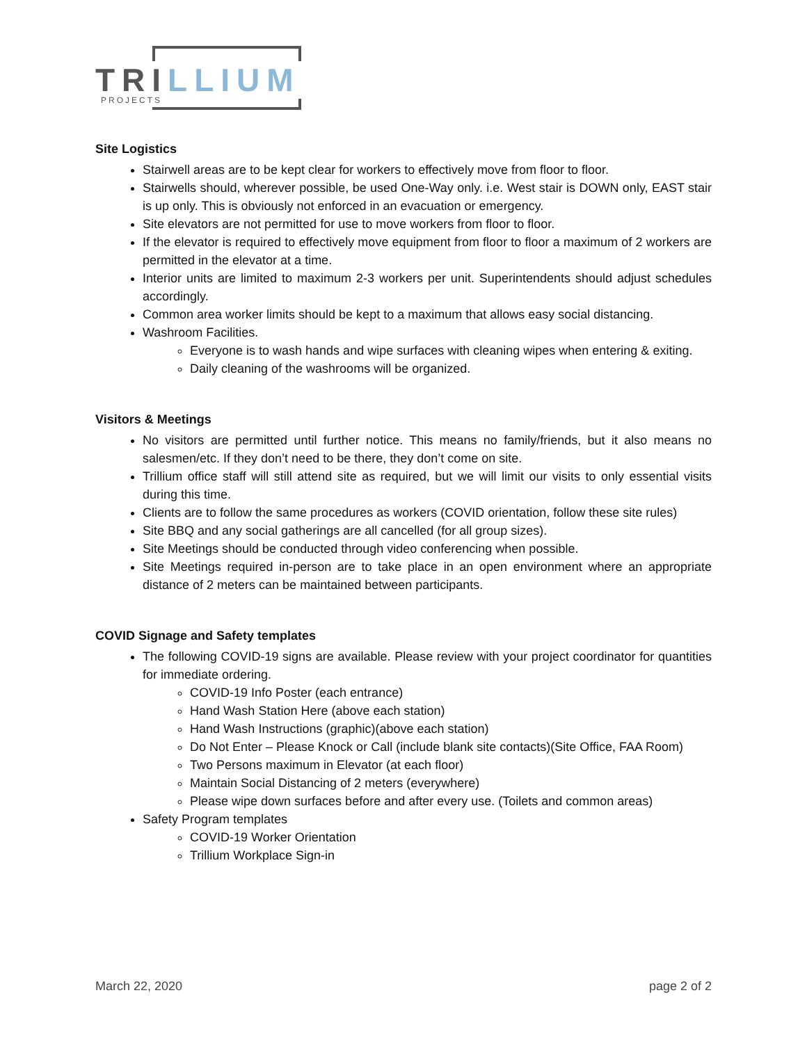TRI LLIUM
PROJECTS
Site Logistics
Stairwell areas are to be kept clear for workers to effectively move from floor to floor.
Stairwells should, wherever possible, be used One-Way only. i.e. West stair is DOWN only, EAST stair is up only. This is obviously not enforced in an evacuation or emergency.
Site elevators are not permitted for use to move workers from floor to floor.
If the elevator is required to effectively move equipment from floor to floor a maximum of 2 workers are permitted in the elevator at a time.
Interior units are limited to maximum 2-3 workers per unit. Superintendents should adjust schedules accordingly.
Common area worker limits should be kept to a maximum that allows easy social distancing.
Washroom Facilities.
Everyone is to wash hands and wipe surfaces with cleaning wipes when entering & exiting.
Daily cleaning of the washrooms will be organized.
Visitors & Meetings
No visitors are permitted until further notice. This means no family/friends, but it also means no salesmen/etc. If they don’t need to be there, they don’t come on site.
Trillium office staff will still attend site as required, but we will limit our visits to only essential visits during this time.
Clients are to follow the same procedures as workers (COVID orientation, follow these site rules)
Site BBQ and any social gatherings are all cancelled (for all group sizes).
Site Meetings should be conducted through video conferencing when possible.
Site Meetings required in-person are to take place in an open environment where an appropriate distance of 2 meters can be maintained between participants.
COVID Signage and Safety templates
The following COVID-19 signs are available. Please review with your project coordinator for quantities for immediate ordering.
COVID-19 Info Poster (each entrance)
Hand Wash Station Here (above each station)
Hand Wash Instructions (graphic)(above each station)
Do Not Enter – Please Knock or Call (include blank site contacts)(Site Office, FAA Room)
Two Persons maximum in Elevator (at each floor)
Maintain Social Distancing of 2 meters (everywhere)
Please wipe down surfaces before and after every use. (Toilets and common areas)
Safety Program templates
COVID-19 Worker Orientation
Trillium Workplace Sign-in
March 22, 2020 page 2 of 2